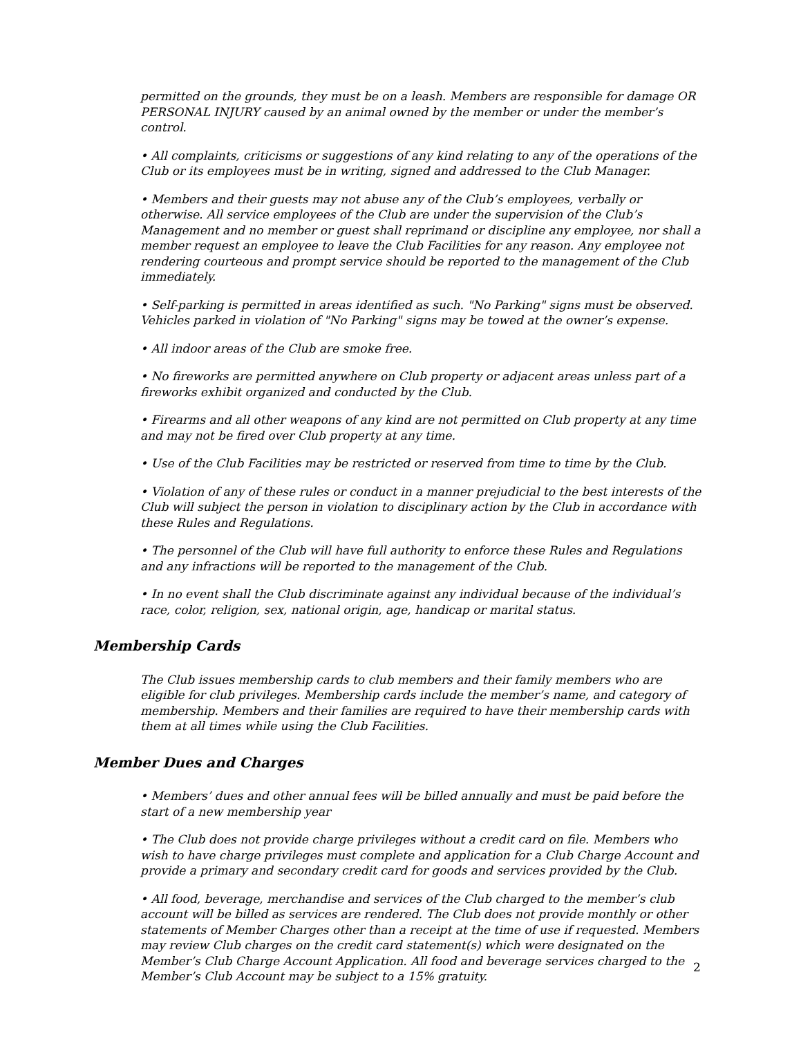permitted on the grounds, they must be on a leash. Members are responsible for damage OR PERSONAL INJURY caused by an animal owned by the member or under the member’s control.
• All complaints, criticisms or suggestions of any kind relating to any of the operations of the Club or its employees must be in writing, signed and addressed to the Club Manager.
• Members and their guests may not abuse any of the Club’s employees, verbally or otherwise. All service employees of the Club are under the supervision of the Club’s Management and no member or guest shall reprimand or discipline any employee, nor shall a member request an employee to leave the Club Facilities for any reason. Any employee not rendering courteous and prompt service should be reported to the management of the Club immediately.
• Self-parking is permitted in areas identified as such. "No Parking" signs must be observed. Vehicles parked in violation of "No Parking" signs may be towed at the owner’s expense.
• All indoor areas of the Club are smoke free.
• No fireworks are permitted anywhere on Club property or adjacent areas unless part of a fireworks exhibit organized and conducted by the Club.
• Firearms and all other weapons of any kind are not permitted on Club property at any time and may not be fired over Club property at any time.
• Use of the Club Facilities may be restricted or reserved from time to time by the Club.
• Violation of any of these rules or conduct in a manner prejudicial to the best interests of the Club will subject the person in violation to disciplinary action by the Club in accordance with these Rules and Regulations.
• The personnel of the Club will have full authority to enforce these Rules and Regulations and any infractions will be reported to the management of the Club.
• In no event shall the Club discriminate against any individual because of the individual’s race, color, religion, sex, national origin, age, handicap or marital status.
Membership Cards
The Club issues membership cards to club members and their family members who are eligible for club privileges. Membership cards include the member’s name, and category of membership. Members and their families are required to have their membership cards with them at all times while using the Club Facilities.
Member Dues and Charges
• Members’ dues and other annual fees will be billed annually and must be paid before the start of a new membership year
• The Club does not provide charge privileges without a credit card on file. Members who wish to have charge privileges must complete and application for a Club Charge Account and provide a primary and secondary credit card for goods and services provided by the Club.
• All food, beverage, merchandise and services of the Club charged to the member’s club account will be billed as services are rendered. The Club does not provide monthly or other statements of Member Charges other than a receipt at the time of use if requested. Members may review Club charges on the credit card statement(s) which were designated on the Member’s Club Charge Account Application. All food and beverage services charged to the Member’s Club Account may be subject to a 15% gratuity.
2